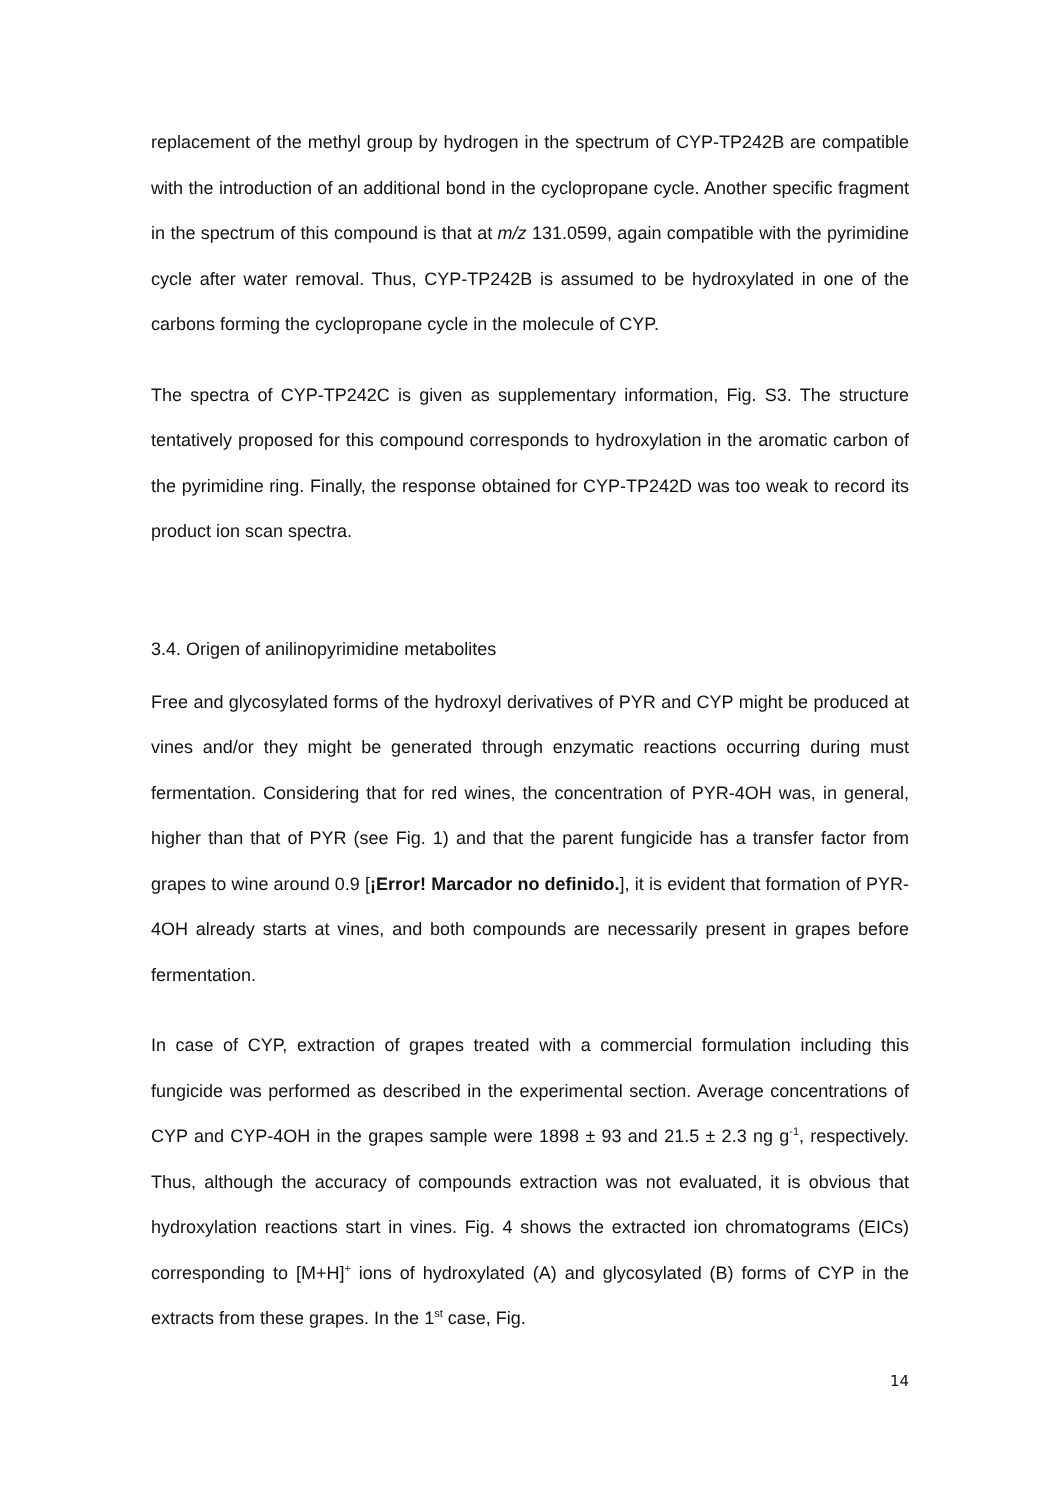replacement of the methyl group by hydrogen in the spectrum of CYP-TP242B are compatible with the introduction of an additional bond in the cyclopropane cycle. Another specific fragment in the spectrum of this compound is that at m/z 131.0599, again compatible with the pyrimidine cycle after water removal. Thus, CYP-TP242B is assumed to be hydroxylated in one of the carbons forming the cyclopropane cycle in the molecule of CYP.
The spectra of CYP-TP242C is given as supplementary information, Fig. S3. The structure tentatively proposed for this compound corresponds to hydroxylation in the aromatic carbon of the pyrimidine ring. Finally, the response obtained for CYP-TP242D was too weak to record its product ion scan spectra.
3.4. Origen of anilinopyrimidine metabolites
Free and glycosylated forms of the hydroxyl derivatives of PYR and CYP might be produced at vines and/or they might be generated through enzymatic reactions occurring during must fermentation. Considering that for red wines, the concentration of PYR-4OH was, in general, higher than that of PYR (see Fig. 1) and that the parent fungicide has a transfer factor from grapes to wine around 0.9 [¡Error! Marcador no definido.], it is evident that formation of PYR-4OH already starts at vines, and both compounds are necessarily present in grapes before fermentation.
In case of CYP, extraction of grapes treated with a commercial formulation including this fungicide was performed as described in the experimental section. Average concentrations of CYP and CYP-4OH in the grapes sample were 1898 ± 93 and 21.5 ± 2.3 ng g<sup>-1</sup>, respectively. Thus, although the accuracy of compounds extraction was not evaluated, it is obvious that hydroxylation reactions start in vines. Fig. 4 shows the extracted ion chromatograms (EICs) corresponding to [M+H]<sup>+</sup> ions of hydroxylated (A) and glycosylated (B) forms of CYP in the extracts from these grapes. In the 1<sup>st</sup> case, Fig.
14